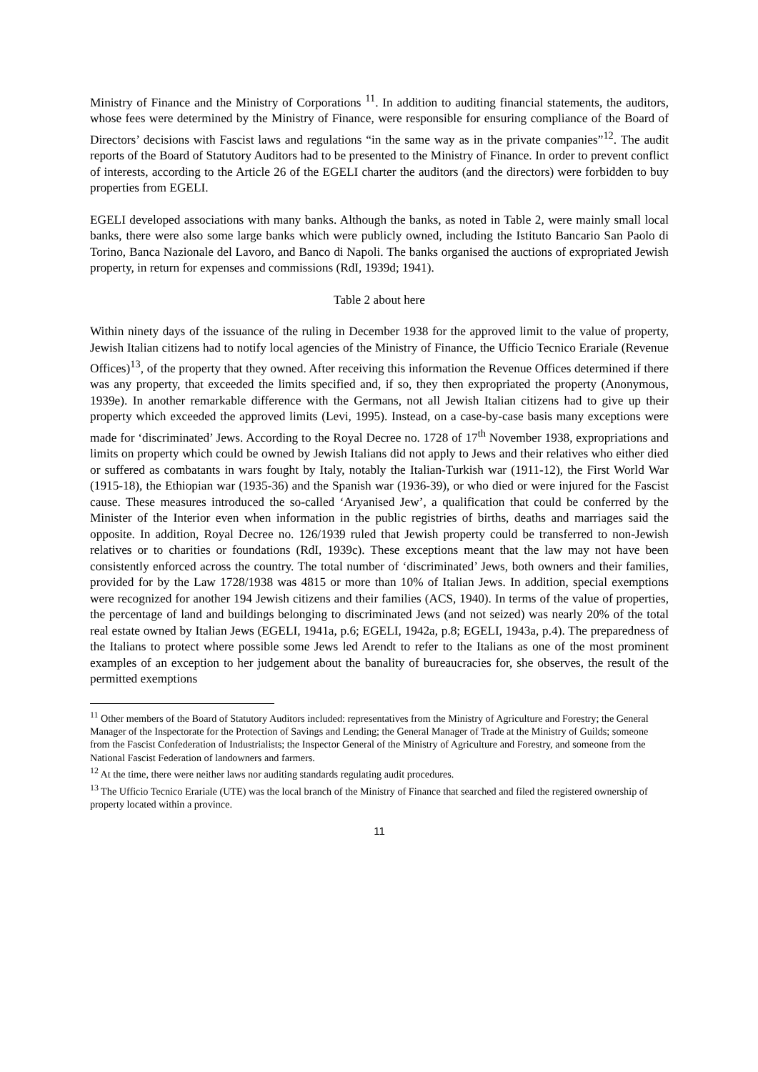Ministry of Finance and the Ministry of Corporations <sup>11</sup>. In addition to auditing financial statements, the auditors, whose fees were determined by the Ministry of Finance, were responsible for ensuring compliance of the Board of Directors’ decisions with Fascist laws and regulations “in the same way as in the private companies”<sup>12</sup>. The audit reports of the Board of Statutory Auditors had to be presented to the Ministry of Finance. In order to prevent conflict of interests, according to the Article 26 of the EGELI charter the auditors (and the directors) were forbidden to buy properties from EGELI.
EGELI developed associations with many banks. Although the banks, as noted in Table 2, were mainly small local banks, there were also some large banks which were publicly owned, including the Istituto Bancario San Paolo di Torino, Banca Nazionale del Lavoro, and Banco di Napoli. The banks organised the auctions of expropriated Jewish property, in return for expenses and commissions (RdI, 1939d; 1941).
Table 2 about here
Within ninety days of the issuance of the ruling in December 1938 for the approved limit to the value of property, Jewish Italian citizens had to notify local agencies of the Ministry of Finance, the Ufficio Tecnico Erariale (Revenue Offices)<sup>13</sup>, of the property that they owned. After receiving this information the Revenue Offices determined if there was any property, that exceeded the limits specified and, if so, they then expropriated the property (Anonymous, 1939e). In another remarkable difference with the Germans, not all Jewish Italian citizens had to give up their property which exceeded the approved limits (Levi, 1995). Instead, on a case-by-case basis many exceptions were made for ‘discriminated’ Jews. According to the Royal Decree no. 1728 of 17<sup>th</sup> November 1938, expropriations and limits on property which could be owned by Jewish Italians did not apply to Jews and their relatives who either died or suffered as combatants in wars fought by Italy, notably the Italian-Turkish war (1911-12), the First World War (1915-18), the Ethiopian war (1935-36) and the Spanish war (1936-39), or who died or were injured for the Fascist cause. These measures introduced the so-called ‘Aryanised Jew’, a qualification that could be conferred by the Minister of the Interior even when information in the public registries of births, deaths and marriages said the opposite. In addition, Royal Decree no. 126/1939 ruled that Jewish property could be transferred to non-Jewish relatives or to charities or foundations (RdI, 1939c). These exceptions meant that the law may not have been consistently enforced across the country. The total number of ‘discriminated’ Jews, both owners and their families, provided for by the Law 1728/1938 was 4815 or more than 10% of Italian Jews. In addition, special exemptions were recognized for another 194 Jewish citizens and their families (ACS, 1940). In terms of the value of properties, the percentage of land and buildings belonging to discriminated Jews (and not seized) was nearly 20% of the total real estate owned by Italian Jews (EGELI, 1941a, p.6; EGELI, 1942a, p.8; EGELI, 1943a, p.4). The preparedness of the Italians to protect where possible some Jews led Arendt to refer to the Italians as one of the most prominent examples of an exception to her judgement about the banality of bureaucracies for, she observes, the result of the permitted exemptions
<sup>11</sup> Other members of the Board of Statutory Auditors included: representatives from the Ministry of Agriculture and Forestry; the General Manager of the Inspectorate for the Protection of Savings and Lending; the General Manager of Trade at the Ministry of Guilds; someone from the Fascist Confederation of Industrialists; the Inspector General of the Ministry of Agriculture and Forestry, and someone from the National Fascist Federation of landowners and farmers.
<sup>12</sup> At the time, there were neither laws nor auditing standards regulating audit procedures.
<sup>13</sup> The Ufficio Tecnico Erariale (UTE) was the local branch of the Ministry of Finance that searched and filed the registered ownership of property located within a province.
11